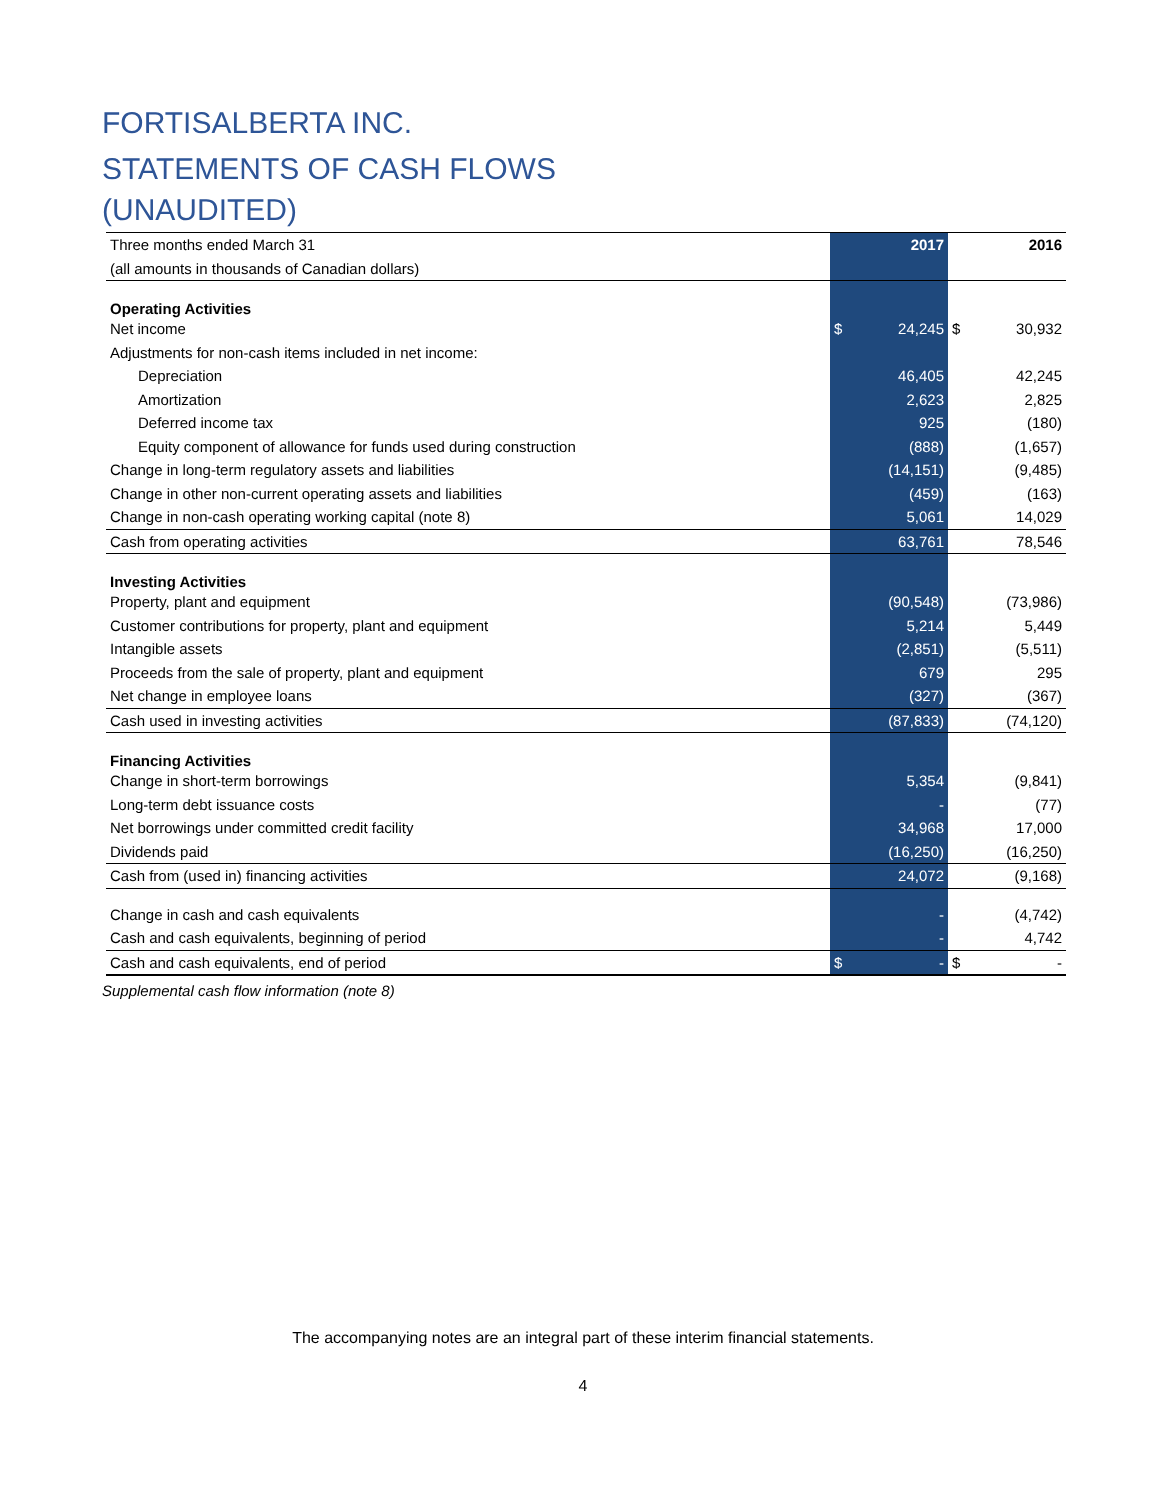FORTISALBERTA INC.
STATEMENTS OF CASH FLOWS
(UNAUDITED)
| Three months ended March 31 | 2017 | 2016 |
| (all amounts in thousands of Canadian dollars) | | |
| Operating Activities | | |
| Net income | $ 24,245 | $ 30,932 |
| Adjustments for non-cash items included in net income: | | |
| Depreciation | 46,405 | 42,245 |
| Amortization | 2,623 | 2,825 |
| Deferred income tax | 925 | (180) |
| Equity component of allowance for funds used during construction | (888) | (1,657) |
| Change in long-term regulatory assets and liabilities | (14,151) | (9,485) |
| Change in other non-current operating assets and liabilities | (459) | (163) |
| Change in non-cash operating working capital (note 8) | 5,061 | 14,029 |
| Cash from operating activities | 63,761 | 78,546 |
| Investing Activities | | |
| Property, plant and equipment | (90,548) | (73,986) |
| Customer contributions for property, plant and equipment | 5,214 | 5,449 |
| Intangible assets | (2,851) | (5,511) |
| Proceeds from the sale of property, plant and equipment | 679 | 295 |
| Net change in employee loans | (327) | (367) |
| Cash used in investing activities | (87,833) | (74,120) |
| Financing Activities | | |
| Change in short-term borrowings | 5,354 | (9,841) |
| Long-term debt issuance costs | - | (77) |
| Net borrowings under committed credit facility | 34,968 | 17,000 |
| Dividends paid | (16,250) | (16,250) |
| Cash from (used in) financing activities | 24,072 | (9,168) |
| Change in cash and cash equivalents | - | (4,742) |
| Cash and cash equivalents, beginning of period | - | 4,742 |
| Cash and cash equivalents, end of period | $ - | $ - |
Supplemental cash flow information (note 8)
The accompanying notes are an integral part of these interim financial statements.
4